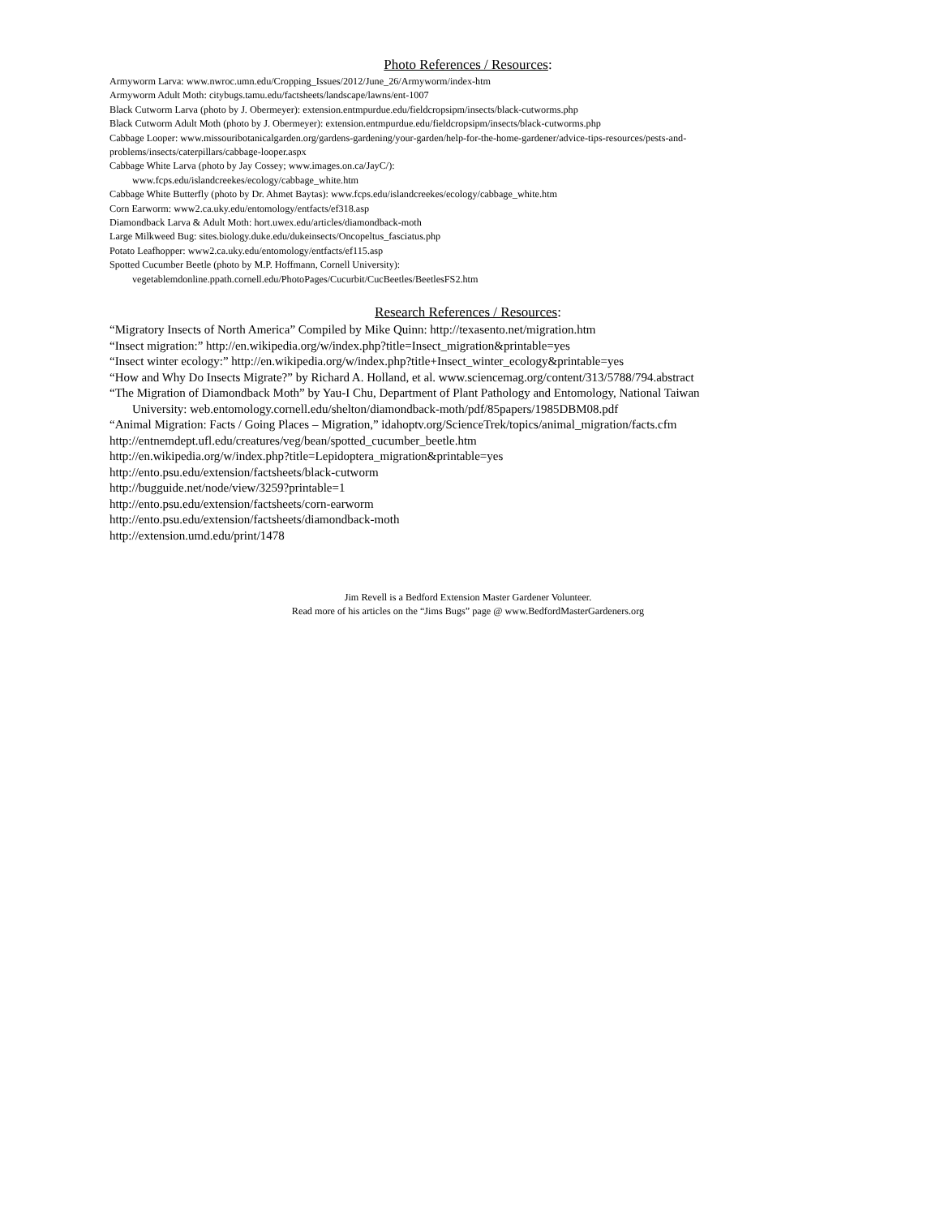Photo References / Resources:
Armyworm Larva: www.nwroc.umn.edu/Cropping_Issues/2012/June_26/Armyworm/index-htm
Armyworm Adult Moth: citybugs.tamu.edu/factsheets/landscape/lawns/ent-1007
Black Cutworm Larva (photo by J. Obermeyer): extension.entmpurdue.edu/fieldcropsipm/insects/black-cutworms.php
Black Cutworm Adult Moth (photo by J. Obermeyer): extension.entmpurdue.edu/fieldcropsipm/insects/black-cutworms.php
Cabbage Looper: www.missouribotanicalgarden.org/gardens-gardening/your-garden/help-for-the-home-gardener/advice-tips-resources/pests-and-problems/insects/caterpillars/cabbage-looper.aspx
Cabbage White Larva (photo by Jay Cossey; www.images.on.ca/JayC/):
www.fcps.edu/islandcreekes/ecology/cabbage_white.htm
Cabbage White Butterfly (photo by Dr. Ahmet Baytas): www.fcps.edu/islandcreekes/ecology/cabbage_white.htm
Corn Earworm: www2.ca.uky.edu/entomology/entfacts/ef318.asp
Diamondback Larva & Adult Moth: hort.uwex.edu/articles/diamondback-moth
Large Milkweed Bug: sites.biology.duke.edu/dukeinsects/Oncopeltus_fasciatus.php
Potato Leafhopper: www2.ca.uky.edu/entomology/entfacts/ef115.asp
Spotted Cucumber Beetle (photo by M.P. Hoffmann, Cornell University):
vegetablemdonline.ppath.cornell.edu/PhotoPages/Cucurbit/CucBeetles/BeetlesFS2.htm
Research References / Resources:
“Migratory Insects of North America” Compiled by Mike Quinn: http://texasento.net/migration.htm
“Insect migration:” http://en.wikipedia.org/w/index.php?title=Insect_migration&printable=yes
“Insect winter ecology:” http://en.wikipedia.org/w/index.php?title+Insect_winter_ecology&printable=yes
“How and Why Do Insects Migrate?” by Richard A. Holland, et al. www.sciencemag.org/content/313/5788/794.abstract
“The Migration of Diamondback Moth” by Yau-I Chu, Department of Plant Pathology and Entomology, National Taiwan
University: web.entomology.cornell.edu/shelton/diamondback-moth/pdf/85papers/1985DBM08.pdf
“Animal Migration: Facts / Going Places – Migration,” idahoptv.org/ScienceTrek/topics/animal_migration/facts.cfm
http://entnemdept.ufl.edu/creatures/veg/bean/spotted_cucumber_beetle.htm
http://en.wikipedia.org/w/index.php?title=Lepidoptera_migration&printable=yes
http://ento.psu.edu/extension/factsheets/black-cutworm
http://bugguide.net/node/view/3259?printable=1
http://ento.psu.edu/extension/factsheets/corn-earworm
http://ento.psu.edu/extension/factsheets/diamondback-moth
http://extension.umd.edu/print/1478
Jim Revell is a Bedford Extension Master Gardener Volunteer.
Read more of his articles on the “Jims Bugs” page @ www.BedfordMasterGardeners.org